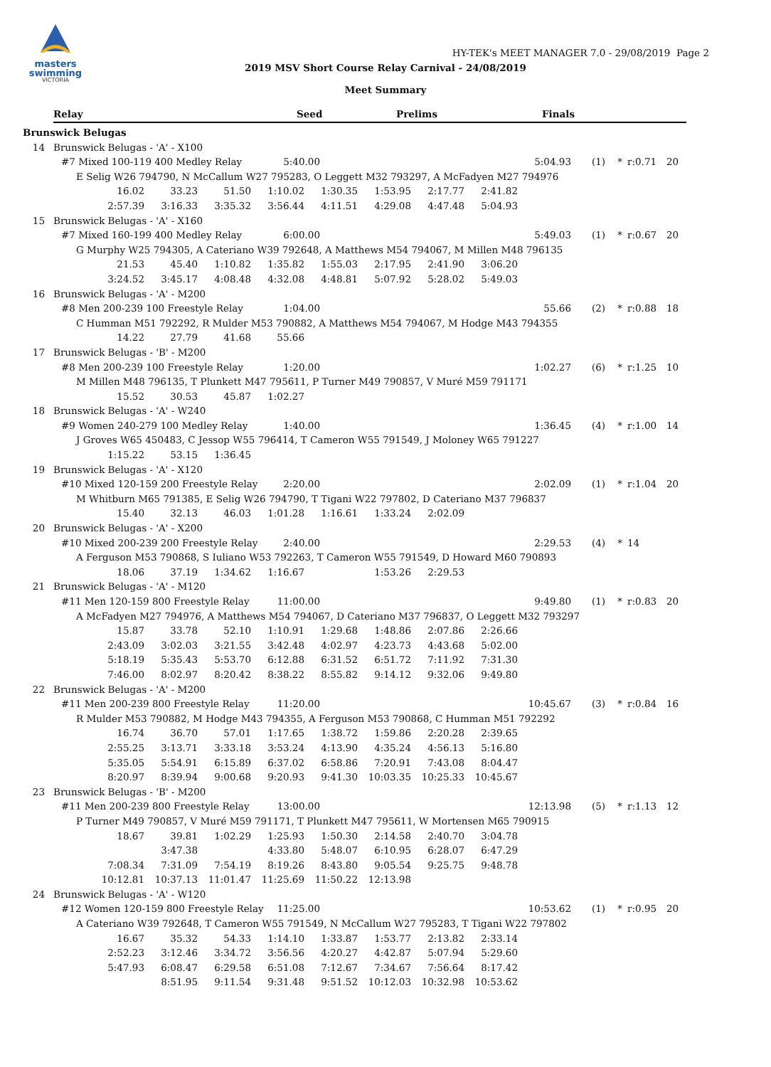masters
swimming
VICTORIA
HY-TEK's MEET MANAGER 7.0 - 29/08/2019 Page 2
2019 MSV Short Course Relay Carnival - 24/08/2019
Meet Summary
Relay Seed Prelims Finals
Brunswick Belugas
14 Brunswick Belugas - 'A' - X100
#7 Mixed 100-119 400 Medley Relay 5:40.00 5:04.93 (1) * r:0.71 20
E Selig W26 794790, N McCallum W27 795283, O Leggett M32 793297, A McFadyen M27 794976
| 16.02 | 33.23 | 51.50 | 1:10.02 | 1:30.35 | 1:53.95 | 2:17.77 | 2:41.82 |
| 2:57.39 | 3:16.33 | 3:35.32 | 3:56.44 | 4:11.51 | 4:29.08 | 4:47.48 | 5:04.93 |
15 Brunswick Belugas - 'A' - X160
#7 Mixed 160-199 400 Medley Relay 6:00.00 5:49.03 (1) * r:0.67 20
G Murphy W25 794305, A Cateriano W39 792648, A Matthews M54 794067, M Millen M48 796135
| 21.53 | 45.40 | 1:10.82 | 1:35.82 | 1:55.03 | 2:17.95 | 2:41.90 | 3:06.20 |
| 3:24.52 | 3:45.17 | 4:08.48 | 4:32.08 | 4:48.81 | 5:07.92 | 5:28.02 | 5:49.03 |
16 Brunswick Belugas - 'A' - M200
#8 Men 200-239 100 Freestyle Relay 1:04.00 55.66 (2) * r:0.88 18
C Humman M51 792292, R Mulder M53 790882, A Matthews M54 794067, M Hodge M43 794355
| 14.22 | 27.79 | 41.68 | 55.66 | | | | |
17 Brunswick Belugas - 'B' - M200
#8 Men 200-239 100 Freestyle Relay 1:20.00 1:02.27 (6) * r:1.25 10
M Millen M48 796135, T Plunkett M47 795611, P Turner M49 790857, V Muré M59 791171
| 15.52 | 30.53 | 45.87 | 1:02.27 | | | | |
18 Brunswick Belugas - 'A' - W240
#9 Women 240-279 100 Medley Relay 1:40.00 1:36.45 (4) * r:1.00 14
J Groves W65 450483, C Jessop W55 796414, T Cameron W55 791549, J Moloney W65 791227
| 1:15.22 | 53.15 | 1:36.45 | | | | | |
19 Brunswick Belugas - 'A' - X120
#10 Mixed 120-159 200 Freestyle Relay 2:20.00 2:02.09 (1) * r:1.04 20
M Whitburn M65 791385, E Selig W26 794790, T Tigani W22 797802, D Cateriano M37 796837
| 15.40 | 32.13 | 46.03 | 1:01.28 | 1:16.61 | 1:33.24 | 2:02.09 | |
20 Brunswick Belugas - 'A' - X200
#10 Mixed 200-239 200 Freestyle Relay 2:40.00 2:29.53 (4) * 14
A Ferguson M53 790868, S Iuliano W53 792263, T Cameron W55 791549, D Howard M60 790893
| 18.06 | 37.19 | 1:34.62 | 1:16.67 | | 1:53.26 | 2:29.53 | |
21 Brunswick Belugas - 'A' - M120
#11 Men 120-159 800 Freestyle Relay 11:00.00 9:49.80 (1) * r:0.83 20
A McFadyen M27 794976, A Matthews M54 794067, D Cateriano M37 796837, O Leggett M32 793297
| 15.87 | 33.78 | 52.10 | 1:10.91 | 1:29.68 | 1:48.86 | 2:07.86 | 2:26.66 |
| 2:43.09 | 3:02.03 | 3:21.55 | 3:42.48 | 4:02.97 | 4:23.73 | 4:43.68 | 5:02.00 |
| 5:18.19 | 5:35.43 | 5:53.70 | 6:12.88 | 6:31.52 | 6:51.72 | 7:11.92 | 7:31.30 |
| 7:46.00 | 8:02.97 | 8:20.42 | 8:38.22 | 8:55.82 | 9:14.12 | 9:32.06 | 9:49.80 |
22 Brunswick Belugas - 'A' - M200
#11 Men 200-239 800 Freestyle Relay 11:20.00 10:45.67 (3) * r:0.84 16
R Mulder M53 790882, M Hodge M43 794355, A Ferguson M53 790868, C Humman M51 792292
| 16.74 | 36.70 | 57.01 | 1:17.65 | 1:38.72 | 1:59.86 | 2:20.28 | 2:39.65 |
| 2:55.25 | 3:13.71 | 3:33.18 | 3:53.24 | 4:13.90 | 4:35.24 | 4:56.13 | 5:16.80 |
| 5:35.05 | 5:54.91 | 6:15.89 | 6:37.02 | 6:58.86 | 7:20.91 | 7:43.08 | 8:04.47 |
| 8:20.97 | 8:39.94 | 9:00.68 | 9:20.93 | 9:41.30 | 10:03.35 | 10:25.33 | 10:45.67 |
23 Brunswick Belugas - 'B' - M200
#11 Men 200-239 800 Freestyle Relay 13:00.00 12:13.98 (5) * r:1.13 12
P Turner M49 790857, V Muré M59 791171, T Plunkett M47 795611, W Mortensen M65 790915
| 18.67 | 39.81 | 1:02.29 | 1:25.93 | 1:50.30 | 2:14.58 | 2:40.70 | 3:04.78 |
| | 3:47.38 | | 4:33.80 | 5:48.07 | 6:10.95 | 6:28.07 | 6:47.29 |
| 7:08.34 | 7:31.09 | 7:54.19 | 8:19.26 | 8:43.80 | 9:05.54 | 9:25.75 | 9:48.78 |
| 10:12.81 | 10:37.13 | 11:01.47 | 11:25.69 | 11:50.22 | 12:13.98 | | |
24 Brunswick Belugas - 'A' - W120
#12 Women 120-159 800 Freestyle Relay 11:25.00 10:53.62 (1) * r:0.95 20
A Cateriano W39 792648, T Cameron W55 791549, N McCallum W27 795283, T Tigani W22 797802
| 16.67 | 35.32 | 54.33 | 1:14.10 | 1:33.87 | 1:53.77 | 2:13.82 | 2:33.14 |
| 2:52.23 | 3:12.46 | 3:34.72 | 3:56.56 | 4:20.27 | 4:42.87 | 5:07.94 | 5:29.60 |
| 5:47.93 | 6:08.47 | 6:29.58 | 6:51.08 | 7:12.67 | 7:34.67 | 7:56.64 | 8:17.42 |
| | 8:51.95 | 9:11.54 | 9:31.48 | 9:51.52 | 10:12.03 | 10:32.98 | 10:53.62 |